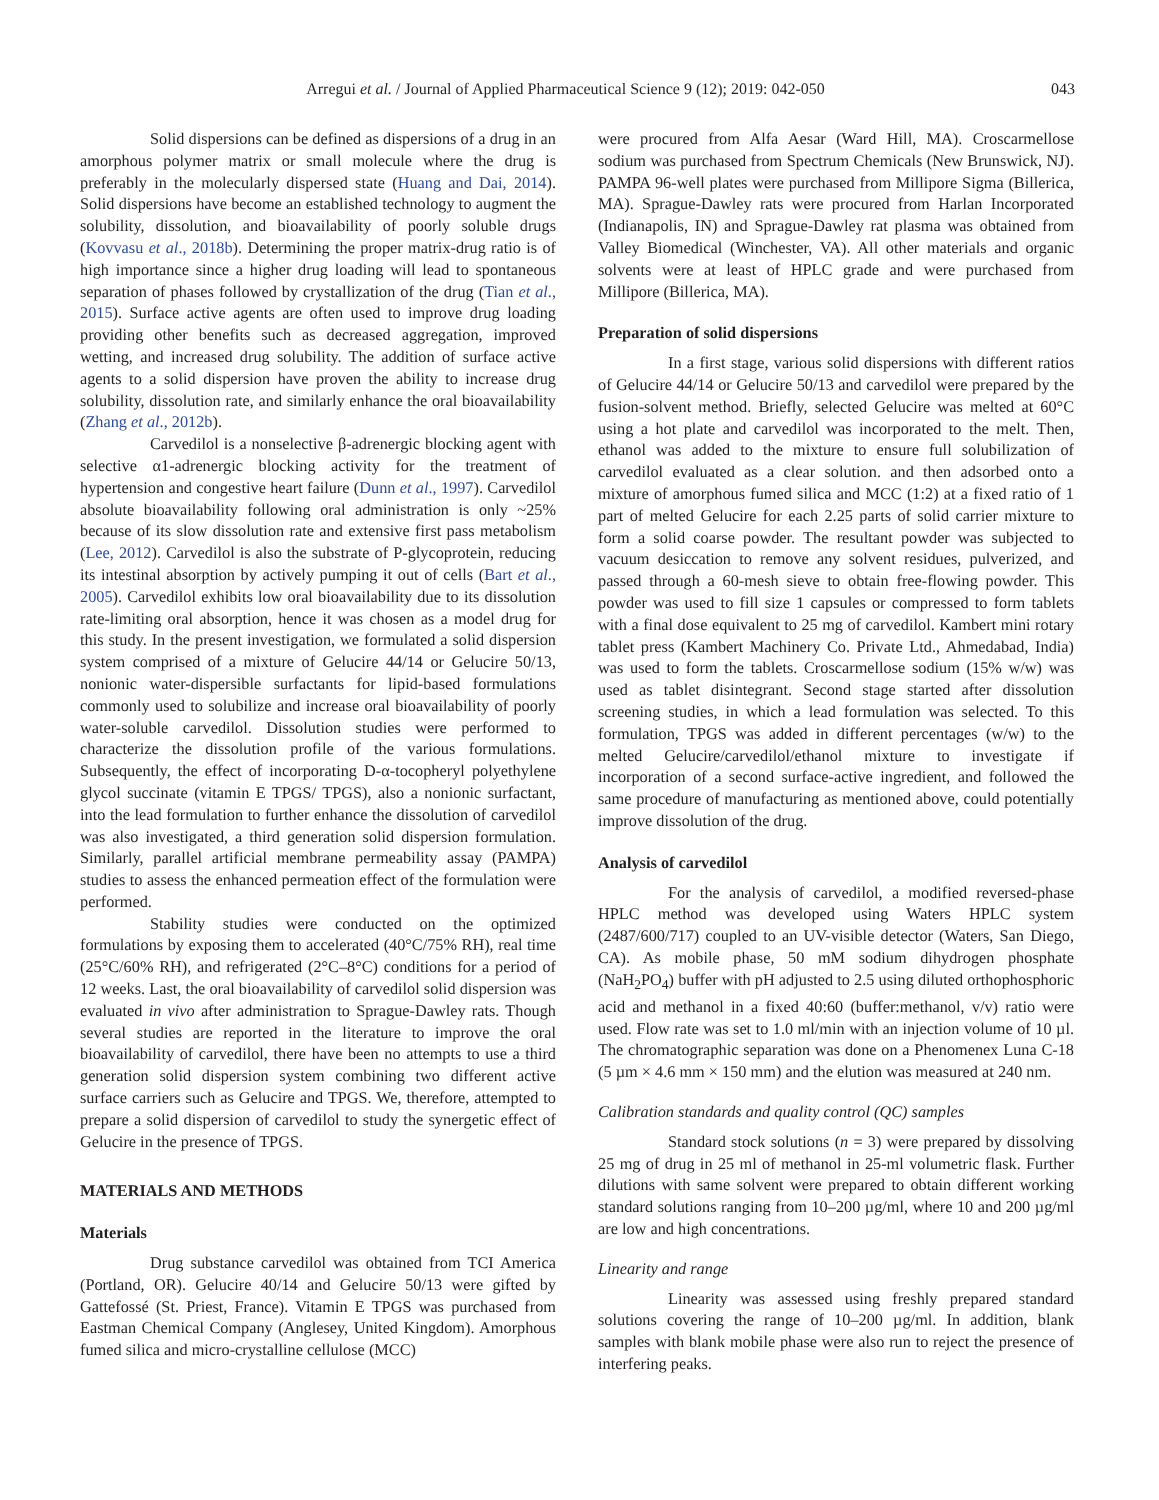Arregui et al. / Journal of Applied Pharmaceutical Science 9 (12); 2019: 042-050 043
Solid dispersions can be defined as dispersions of a drug in an amorphous polymer matrix or small molecule where the drug is preferably in the molecularly dispersed state (Huang and Dai, 2014). Solid dispersions have become an established technology to augment the solubility, dissolution, and bioavailability of poorly soluble drugs (Kovvasu et al., 2018b). Determining the proper matrix-drug ratio is of high importance since a higher drug loading will lead to spontaneous separation of phases followed by crystallization of the drug (Tian et al., 2015). Surface active agents are often used to improve drug loading providing other benefits such as decreased aggregation, improved wetting, and increased drug solubility. The addition of surface active agents to a solid dispersion have proven the ability to increase drug solubility, dissolution rate, and similarly enhance the oral bioavailability (Zhang et al., 2012b).
Carvedilol is a nonselective β-adrenergic blocking agent with selective α1-adrenergic blocking activity for the treatment of hypertension and congestive heart failure (Dunn et al., 1997). Carvedilol absolute bioavailability following oral administration is only ~25% because of its slow dissolution rate and extensive first pass metabolism (Lee, 2012). Carvedilol is also the substrate of P-glycoprotein, reducing its intestinal absorption by actively pumping it out of cells (Bart et al., 2005). Carvedilol exhibits low oral bioavailability due to its dissolution rate-limiting oral absorption, hence it was chosen as a model drug for this study. In the present investigation, we formulated a solid dispersion system comprised of a mixture of Gelucire 44/14 or Gelucire 50/13, nonionic water-dispersible surfactants for lipid-based formulations commonly used to solubilize and increase oral bioavailability of poorly water-soluble carvedilol. Dissolution studies were performed to characterize the dissolution profile of the various formulations. Subsequently, the effect of incorporating D-α-tocopheryl polyethylene glycol succinate (vitamin E TPGS/ TPGS), also a nonionic surfactant, into the lead formulation to further enhance the dissolution of carvedilol was also investigated, a third generation solid dispersion formulation. Similarly, parallel artificial membrane permeability assay (PAMPA) studies to assess the enhanced permeation effect of the formulation were performed.
Stability studies were conducted on the optimized formulations by exposing them to accelerated (40°C/75% RH), real time (25°C/60% RH), and refrigerated (2°C–8°C) conditions for a period of 12 weeks. Last, the oral bioavailability of carvedilol solid dispersion was evaluated in vivo after administration to Sprague-Dawley rats. Though several studies are reported in the literature to improve the oral bioavailability of carvedilol, there have been no attempts to use a third generation solid dispersion system combining two different active surface carriers such as Gelucire and TPGS. We, therefore, attempted to prepare a solid dispersion of carvedilol to study the synergetic effect of Gelucire in the presence of TPGS.
MATERIALS AND METHODS
Materials
Drug substance carvedilol was obtained from TCI America (Portland, OR). Gelucire 40/14 and Gelucire 50/13 were gifted by Gattefossé (St. Priest, France). Vitamin E TPGS was purchased from Eastman Chemical Company (Anglesey, United Kingdom). Amorphous fumed silica and micro-crystalline cellulose (MCC)
were procured from Alfa Aesar (Ward Hill, MA). Croscarmellose sodium was purchased from Spectrum Chemicals (New Brunswick, NJ). PAMPA 96-well plates were purchased from Millipore Sigma (Billerica, MA). Sprague-Dawley rats were procured from Harlan Incorporated (Indianapolis, IN) and Sprague-Dawley rat plasma was obtained from Valley Biomedical (Winchester, VA). All other materials and organic solvents were at least of HPLC grade and were purchased from Millipore (Billerica, MA).
Preparation of solid dispersions
In a first stage, various solid dispersions with different ratios of Gelucire 44/14 or Gelucire 50/13 and carvedilol were prepared by the fusion-solvent method. Briefly, selected Gelucire was melted at 60°C using a hot plate and carvedilol was incorporated to the melt. Then, ethanol was added to the mixture to ensure full solubilization of carvedilol evaluated as a clear solution. and then adsorbed onto a mixture of amorphous fumed silica and MCC (1:2) at a fixed ratio of 1 part of melted Gelucire for each 2.25 parts of solid carrier mixture to form a solid coarse powder. The resultant powder was subjected to vacuum desiccation to remove any solvent residues, pulverized, and passed through a 60-mesh sieve to obtain free-flowing powder. This powder was used to fill size 1 capsules or compressed to form tablets with a final dose equivalent to 25 mg of carvedilol. Kambert mini rotary tablet press (Kambert Machinery Co. Private Ltd., Ahmedabad, India) was used to form the tablets. Croscarmellose sodium (15% w/w) was used as tablet disintegrant. Second stage started after dissolution screening studies, in which a lead formulation was selected. To this formulation, TPGS was added in different percentages (w/w) to the melted Gelucire/carvedilol/ethanol mixture to investigate if incorporation of a second surface-active ingredient, and followed the same procedure of manufacturing as mentioned above, could potentially improve dissolution of the drug.
Analysis of carvedilol
For the analysis of carvedilol, a modified reversed-phase HPLC method was developed using Waters HPLC system (2487/600/717) coupled to an UV-visible detector (Waters, San Diego, CA). As mobile phase, 50 mM sodium dihydrogen phosphate (NaH<sub>2</sub>PO<sub>4</sub>) buffer with pH adjusted to 2.5 using diluted orthophosphoric acid and methanol in a fixed 40:60 (buffer:methanol, v/v) ratio were used. Flow rate was set to 1.0 ml/min with an injection volume of 10 µl. The chromatographic separation was done on a Phenomenex Luna C-18 (5 µm × 4.6 mm × 150 mm) and the elution was measured at 240 nm.
Calibration standards and quality control (QC) samples
Standard stock solutions (n = 3) were prepared by dissolving 25 mg of drug in 25 ml of methanol in 25-ml volumetric flask. Further dilutions with same solvent were prepared to obtain different working standard solutions ranging from 10–200 µg/ml, where 10 and 200 µg/ml are low and high concentrations.
Linearity and range
Linearity was assessed using freshly prepared standard solutions covering the range of 10–200 µg/ml. In addition, blank samples with blank mobile phase were also run to reject the presence of interfering peaks.